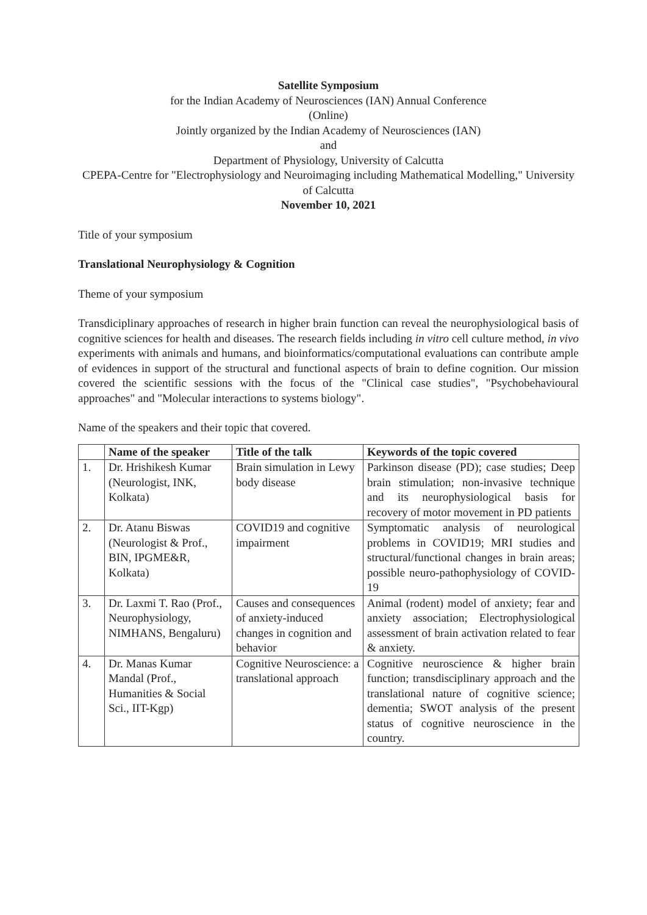Satellite Symposium
for the Indian Academy of Neurosciences (IAN) Annual Conference
(Online)
Jointly organized by the Indian Academy of Neurosciences (IAN)
and
Department of Physiology, University of Calcutta
CPEPA-Centre for "Electrophysiology and Neuroimaging including Mathematical Modelling," University of Calcutta
November 10, 2021
Title of your symposium
Translational Neurophysiology & Cognition
Theme of your symposium
Transdiciplinary approaches of research in higher brain function can reveal the neurophysiological basis of cognitive sciences for health and diseases. The research fields including in vitro cell culture method, in vivo experiments with animals and humans, and bioinformatics/computational evaluations can contribute ample of evidences in support of the structural and functional aspects of brain to define cognition. Our mission covered the scientific sessions with the focus of the "Clinical case studies", "Psychobehavioural approaches" and "Molecular interactions to systems biology".
Name of the speakers and their topic that covered.
| | Name of the speaker | Title of the talk | Keywords of the topic covered |
| --- | --- | --- | --- |
| 1. | Dr. Hrishikesh Kumar (Neurologist, INK, Kolkata) | Brain simulation in Lewy body disease | Parkinson disease (PD); case studies; Deep brain stimulation; non-invasive technique and its neurophysiological basis for recovery of motor movement in PD patients |
| 2. | Dr. Atanu Biswas (Neurologist & Prof., BIN, IPGME&R, Kolkata) | COVID19 and cognitive impairment | Symptomatic analysis of neurological problems in COVID19; MRI studies and structural/functional changes in brain areas; possible neuro-pathophysiology of COVID-19 |
| 3. | Dr. Laxmi T. Rao (Prof., Neurophysiology, NIMHANS, Bengaluru) | Causes and consequences of anxiety-induced changes in cognition and behavior | Animal (rodent) model of anxiety; fear and anxiety association; Electrophysiological assessment of brain activation related to fear & anxiety. |
| 4. | Dr. Manas Kumar Mandal (Prof., Humanities & Social Sci., IIT-Kgp) | Cognitive Neuroscience: a translational approach | Cognitive neuroscience & higher brain function; transdisciplinary approach and the translational nature of cognitive science; dementia; SWOT analysis of the present status of cognitive neuroscience in the country. |